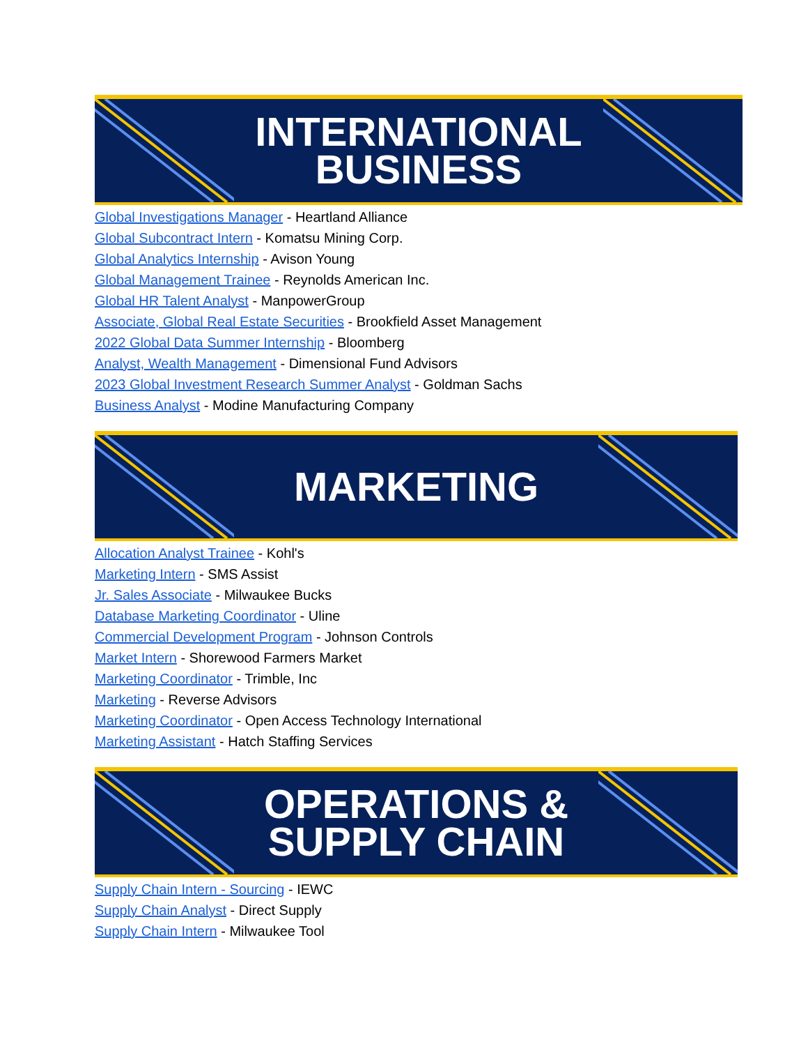INTERNATIONAL
BUSINESS
Global Investigations Manager - Heartland Alliance
Global Subcontract Intern - Komatsu Mining Corp.
Global Analytics Internship - Avison Young
Global Management Trainee - Reynolds American Inc.
Global HR Talent Analyst - ManpowerGroup
Associate, Global Real Estate Securities - Brookfield Asset Management
2022 Global Data Summer Internship - Bloomberg
Analyst, Wealth Management - Dimensional Fund Advisors
2023 Global Investment Research Summer Analyst - Goldman Sachs
Business Analyst - Modine Manufacturing Company
MARKETING
Allocation Analyst Trainee - Kohl's
Marketing Intern - SMS Assist
Jr. Sales Associate - Milwaukee Bucks
Database Marketing Coordinator - Uline
Commercial Development Program - Johnson Controls
Market Intern - Shorewood Farmers Market
Marketing Coordinator - Trimble, Inc
Marketing - Reverse Advisors
Marketing Coordinator - Open Access Technology International
Marketing Assistant - Hatch Staffing Services
OPERATIONS &
SUPPLY CHAIN
Supply Chain Intern - Sourcing - IEWC
Supply Chain Analyst - Direct Supply
Supply Chain Intern - Milwaukee Tool